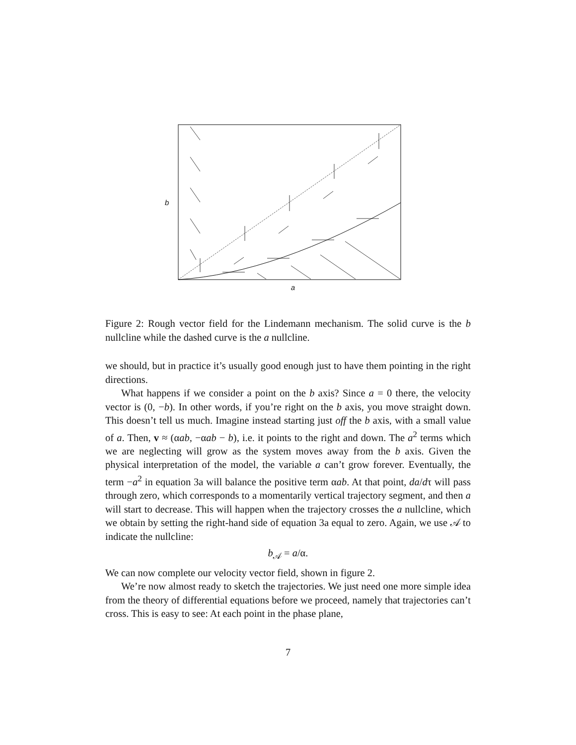b
a
Figure 2: Rough vector field for the Lindemann mechanism. The solid curve is the b nullcline while the dashed curve is the a nullcline.
we should, but in practice it’s usually good enough just to have them pointing in the right directions.
What happens if we consider a point on the b axis? Since a = 0 there, the velocity vector is (0, −b). In other words, if you’re right on the b axis, you move straight down. This doesn’t tell us much. Imagine instead starting just off the b axis, with a small value of a. Then, v ≈ (αab, −αab − b), i.e. it points to the right and down. The a<sup>2</sup> terms which we are neglecting will grow as the system moves away from the b axis. Given the physical interpretation of the model, the variable a can’t grow forever. Eventually, the term −a<sup>2</sup> in equation 3a will balance the positive term αab. At that point, da/dτ will pass through zero, which corresponds to a momentarily vertical trajectory segment, and then a will start to decrease. This will happen when the trajectory crosses the a nullcline, which we obtain by setting the right-hand side of equation 3a equal to zero. Again, we use 𝒜 to indicate the nullcline:
b<sub>𝒜</sub> = a/α.
We can now complete our velocity vector field, shown in figure 2.
We’re now almost ready to sketch the trajectories. We just need one more simple idea from the theory of differential equations before we proceed, namely that trajectories can’t cross. This is easy to see: At each point in the phase plane,
7